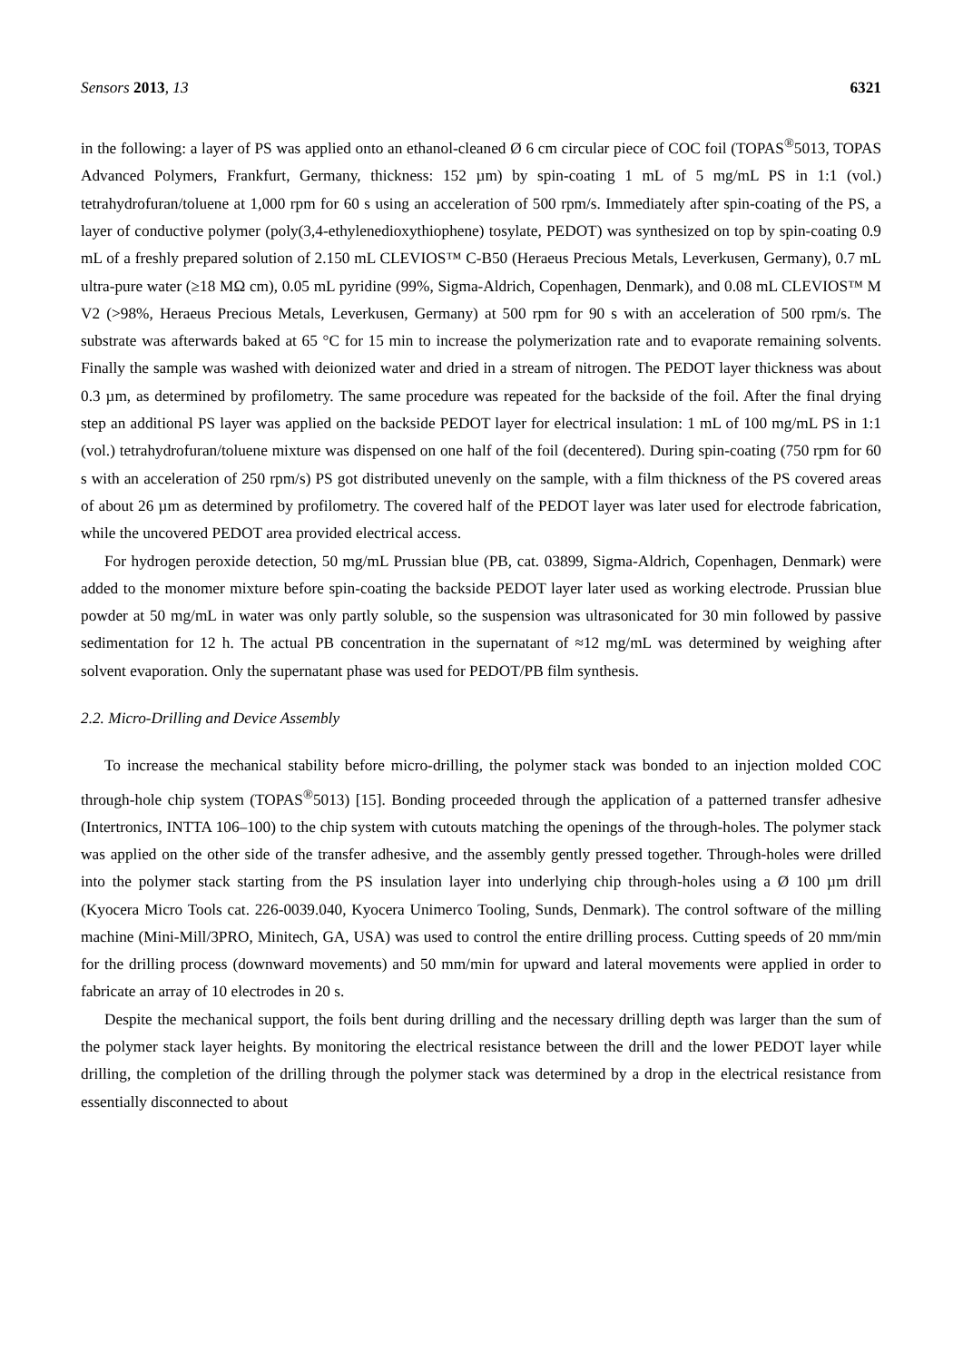Sensors 2013, 13 6321
in the following: a layer of PS was applied onto an ethanol-cleaned Ø 6 cm circular piece of COC foil (TOPAS<sup>®</sup>5013, TOPAS Advanced Polymers, Frankfurt, Germany, thickness: 152 µm) by spin-coating 1 mL of 5 mg/mL PS in 1:1 (vol.) tetrahydrofuran/toluene at 1,000 rpm for 60 s using an acceleration of 500 rpm/s. Immediately after spin-coating of the PS, a layer of conductive polymer (poly(3,4-ethylenedioxythiophene) tosylate, PEDOT) was synthesized on top by spin-coating 0.9 mL of a freshly prepared solution of 2.150 mL CLEVIOS™ C-B50 (Heraeus Precious Metals, Leverkusen, Germany), 0.7 mL ultra-pure water (≥18 MΩ cm), 0.05 mL pyridine (99%, Sigma-Aldrich, Copenhagen, Denmark), and 0.08 mL CLEVIOS™ M V2 (>98%, Heraeus Precious Metals, Leverkusen, Germany) at 500 rpm for 90 s with an acceleration of 500 rpm/s. The substrate was afterwards baked at 65 °C for 15 min to increase the polymerization rate and to evaporate remaining solvents. Finally the sample was washed with deionized water and dried in a stream of nitrogen. The PEDOT layer thickness was about 0.3 µm, as determined by profilometry. The same procedure was repeated for the backside of the foil. After the final drying step an additional PS layer was applied on the backside PEDOT layer for electrical insulation: 1 mL of 100 mg/mL PS in 1:1 (vol.) tetrahydrofuran/toluene mixture was dispensed on one half of the foil (decentered). During spin-coating (750 rpm for 60 s with an acceleration of 250 rpm/s) PS got distributed unevenly on the sample, with a film thickness of the PS covered areas of about 26 µm as determined by profilometry. The covered half of the PEDOT layer was later used for electrode fabrication, while the uncovered PEDOT area provided electrical access.
For hydrogen peroxide detection, 50 mg/mL Prussian blue (PB, cat. 03899, Sigma-Aldrich, Copenhagen, Denmark) were added to the monomer mixture before spin-coating the backside PEDOT layer later used as working electrode. Prussian blue powder at 50 mg/mL in water was only partly soluble, so the suspension was ultrasonicated for 30 min followed by passive sedimentation for 12 h. The actual PB concentration in the supernatant of ≈12 mg/mL was determined by weighing after solvent evaporation. Only the supernatant phase was used for PEDOT/PB film synthesis.
2.2. Micro-Drilling and Device Assembly
To increase the mechanical stability before micro-drilling, the polymer stack was bonded to an injection molded COC through-hole chip system (TOPAS<sup>®</sup>5013) [15]. Bonding proceeded through the application of a patterned transfer adhesive (Intertronics, INTTA 106–100) to the chip system with cutouts matching the openings of the through-holes. The polymer stack was applied on the other side of the transfer adhesive, and the assembly gently pressed together. Through-holes were drilled into the polymer stack starting from the PS insulation layer into underlying chip through-holes using a Ø 100 µm drill (Kyocera Micro Tools cat. 226-0039.040, Kyocera Unimerco Tooling, Sunds, Denmark). The control software of the milling machine (Mini-Mill/3PRO, Minitech, GA, USA) was used to control the entire drilling process. Cutting speeds of 20 mm/min for the drilling process (downward movements) and 50 mm/min for upward and lateral movements were applied in order to fabricate an array of 10 electrodes in 20 s.
Despite the mechanical support, the foils bent during drilling and the necessary drilling depth was larger than the sum of the polymer stack layer heights. By monitoring the electrical resistance between the drill and the lower PEDOT layer while drilling, the completion of the drilling through the polymer stack was determined by a drop in the electrical resistance from essentially disconnected to about